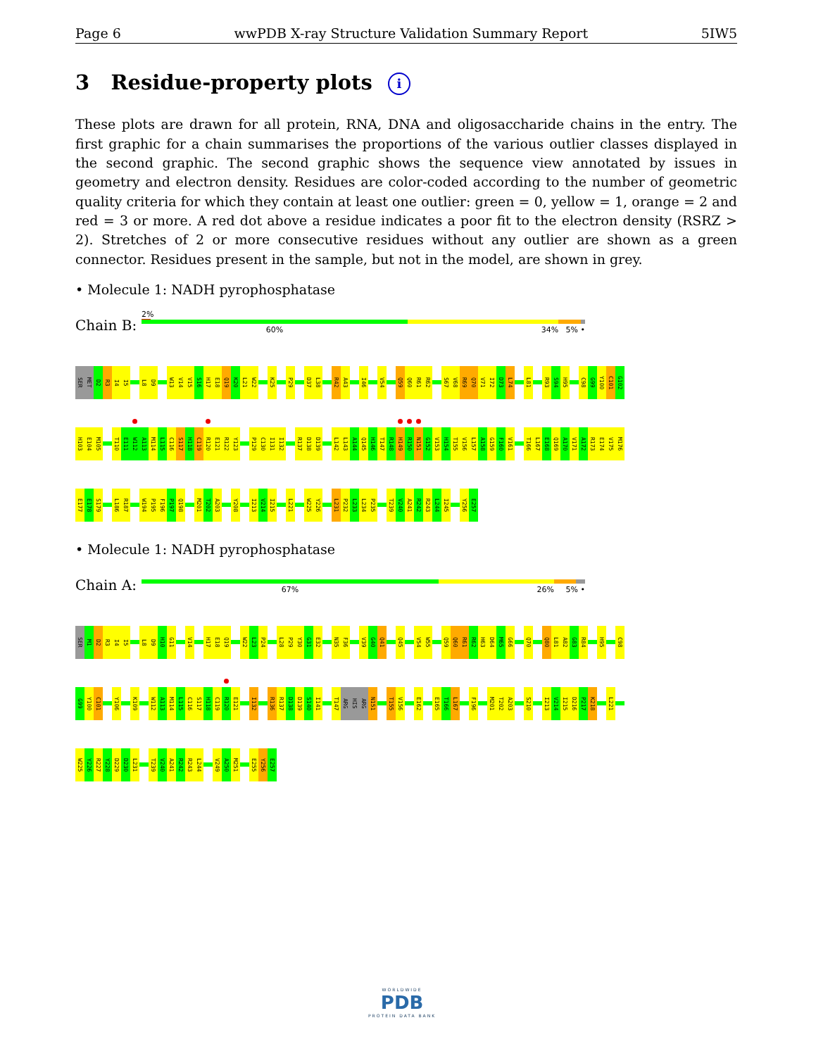Page 6 wwPDB X-ray Structure Validation Summary Report 5IW5
3 Residue-property plots i
These plots are drawn for all protein, RNA, DNA and oligosaccharide chains in the entry. The first graphic for a chain summarises the proportions of the various outlier classes displayed in the second graphic. The second graphic shows the sequence view annotated by issues in geometry and electron density. Residues are color-coded according to the number of geometric quality criteria for which they contain at least one outlier: green = 0, yellow = 1, orange = 2 and red = 3 or more. A red dot above a residue indicates a poor fit to the electron density (RSRZ > 2). Stretches of 2 or more consecutive residues without any outlier are shown as a green connector. Residues present in the sample, but not in the model, are shown in grey.
• Molecule 1: NADH pyrophosphatase
Chain B:
2%
60% 34% 5% •
SER MET D2 R3 I4 I5 L8 D9 W13 V14 V15 S16 H17 E18 Q19 K20 L21 W22 K25 P29 D37 L38 R42 A43 I46 V54 Q59 Q60 R61 R62 S67 V68 R69 Q70 V71 I72 D73 L74 L81 R93 S94 H95 C98 G99 Y100 C101 G102
H103 E104 M105 T110 E111 W112 A113 M114 L115 C116 S117 H118 C119 R120 E121 R122 Y123 P129 C130 I131 I132 R137 D138 D139 L142 L143 A144 Q145 H146 T147 R148 H149 R150 N151 G152 V153 H154 T155 V156 L157 A158 G159 F160 V161 T166 L167 E168 Q169 A170 V171 A172 R173 E174 V175 M176
E177 E178 S179 L186 R187 W194 P195 F196 P197 Q198 M201 T202 A203 Y208 I213 V214 I215 L221 W225 Y226 L231 P232 L233 L234 P235 T239 V240 A241 R242 R243 L244 I245 Y256 E257
• Molecule 1: NADH pyrophosphatase
Chain A:
67% 26% 5% •
SER M1 D2 R3 I4 I5 L8 D9 H10 G11 V14 H17 E18 Q19 W22 L23 P24 L28 P29 Y30 G31 E32 N35 F36 V39 G40 Q41 Q45 V54 W55 Q59 Q60 R61 R62 H63 D64 M65 G66 Q70 Q80 L81 A82 G83 R84 H95 C98
G99 Y100 C101 Y106 K109 W112 A113 M114 L115 C116 S117 H118 C119 R120 E121 I132 R136 R137 D138 D139 S140 I141 T147 ARG HIS ARG N151 T155 V156 E162 E165 T166 L167 F196 M201 T202 A203 S210 I213 V214 I215 D216 P217 K218 L221
W225 Y226 R227 Y228 D229 D230 L231 T239 V240 A241 R242 R243 L244 V249 A250 M251 E255 Y256 E257
WORLDWIDE
PDB
PROTEIN DATA BANK